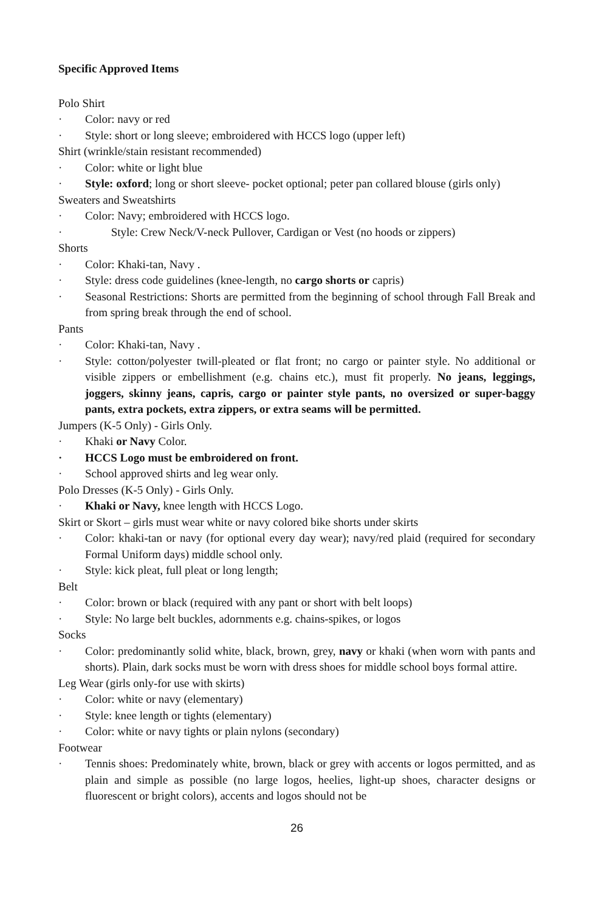Specific Approved Items
Polo Shirt
· Color: navy or red
· Style: short or long sleeve; embroidered with HCCS logo (upper left)
Shirt (wrinkle/stain resistant recommended)
· Color: white or light blue
· Style: oxford; long or short sleeve- pocket optional; peter pan collared blouse (girls only)
Sweaters and Sweatshirts
· Color: Navy; embroidered with HCCS logo.
· Style: Crew Neck/V-neck Pullover, Cardigan or Vest (no hoods or zippers)
Shorts
· Color: Khaki-tan, Navy .
· Style: dress code guidelines (knee-length, no cargo shorts or capris)
· Seasonal Restrictions: Shorts are permitted from the beginning of school through Fall Break and from spring break through the end of school.
Pants
· Color: Khaki-tan, Navy .
· Style: cotton/polyester twill-pleated or flat front; no cargo or painter style. No additional or visible zippers or embellishment (e.g. chains etc.), must fit properly. No jeans, leggings, joggers, skinny jeans, capris, cargo or painter style pants, no oversized or super-baggy pants, extra pockets, extra zippers, or extra seams will be permitted.
Jumpers (K-5 Only) - Girls Only.
· Khaki or Navy Color.
· HCCS Logo must be embroidered on front.
· School approved shirts and leg wear only.
Polo Dresses (K-5 Only) - Girls Only.
· Khaki or Navy, knee length with HCCS Logo.
Skirt or Skort – girls must wear white or navy colored bike shorts under skirts
· Color: khaki-tan or navy (for optional every day wear); navy/red plaid (required for secondary Formal Uniform days) middle school only.
· Style: kick pleat, full pleat or long length;
Belt
· Color: brown or black (required with any pant or short with belt loops)
· Style: No large belt buckles, adornments e.g. chains-spikes, or logos
Socks
· Color: predominantly solid white, black, brown, grey, navy or khaki (when worn with pants and shorts). Plain, dark socks must be worn with dress shoes for middle school boys formal attire.
Leg Wear (girls only-for use with skirts)
· Color: white or navy (elementary)
· Style: knee length or tights (elementary)
· Color: white or navy tights or plain nylons (secondary)
Footwear
· Tennis shoes: Predominately white, brown, black or grey with accents or logos permitted, and as plain and simple as possible (no large logos, heelies, light-up shoes, character designs or fluorescent or bright colors), accents and logos should not be
26